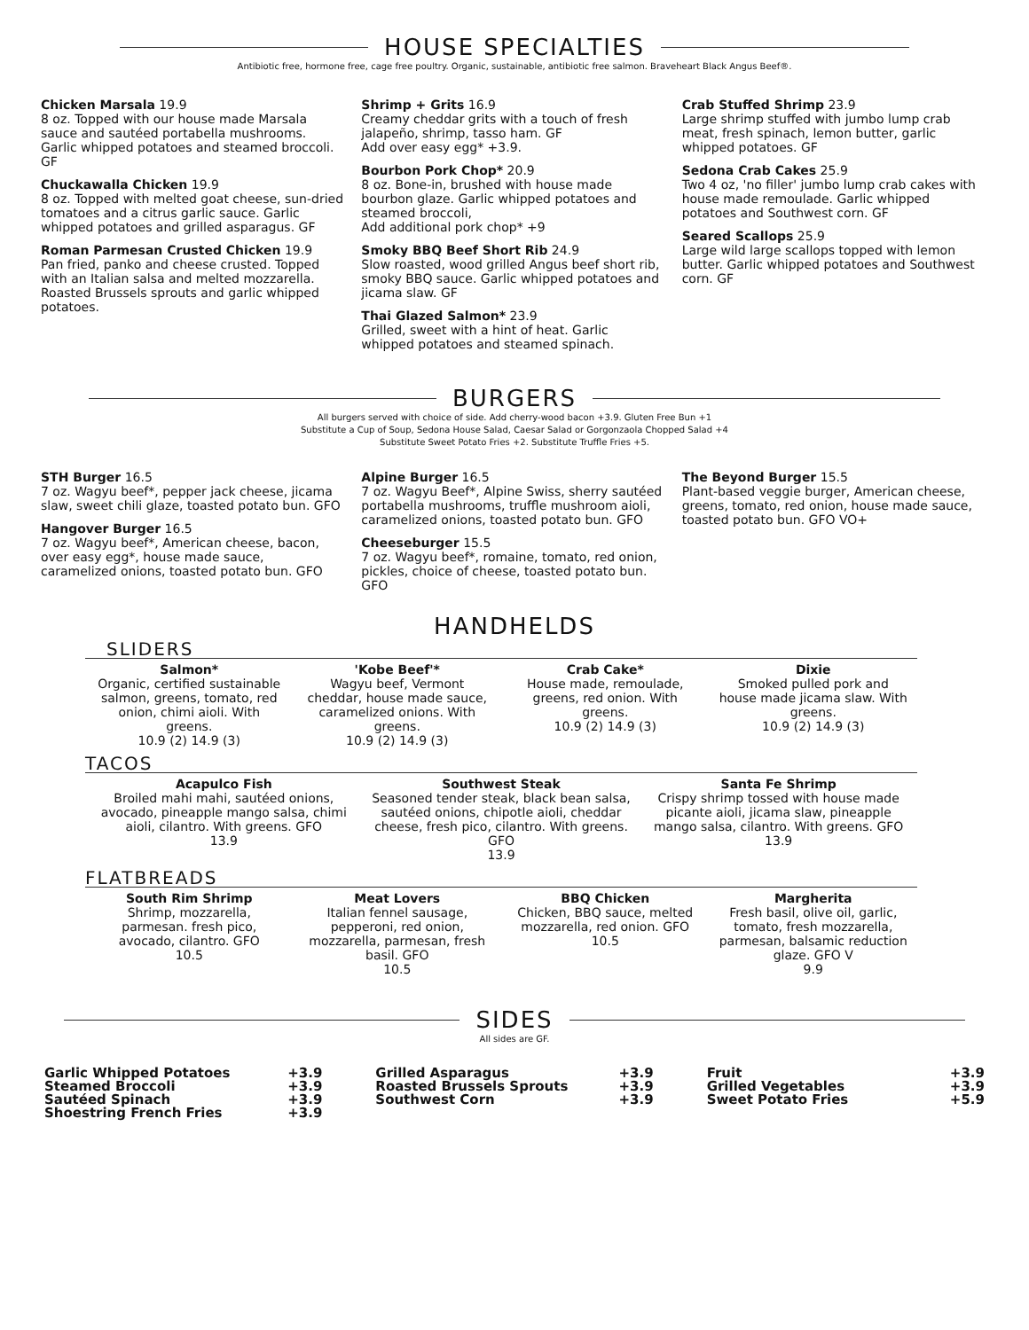HOUSE SPECIALTIES
Antibiotic free, hormone free, cage free poultry. Organic, sustainable, antibiotic free salmon. Braveheart Black Angus Beef®.
Chicken Marsala 19.9
8 oz. Topped with our house made Marsala sauce and sautéed portabella mushrooms. Garlic whipped potatoes and steamed broccoli. GF
Chuckawalla Chicken 19.9
8 oz. Topped with melted goat cheese, sun-dried tomatoes and a citrus garlic sauce. Garlic whipped potatoes and grilled asparagus. GF
Roman Parmesan Crusted Chicken 19.9
Pan fried, panko and cheese crusted. Topped with an Italian salsa and melted mozzarella. Roasted Brussels sprouts and garlic whipped potatoes.
Shrimp + Grits 16.9
Creamy cheddar grits with a touch of fresh jalapeño, shrimp, tasso ham. GF
Add over easy egg* +3.9.
Bourbon Pork Chop* 20.9
8 oz. Bone-in, brushed with house made bourbon glaze. Garlic whipped potatoes and steamed broccoli,
Add additional pork chop* +9
Smoky BBQ Beef Short Rib 24.9
Slow roasted, wood grilled Angus beef short rib, smoky BBQ sauce. Garlic whipped potatoes and jicama slaw. GF
Thai Glazed Salmon* 23.9
Grilled, sweet with a hint of heat. Garlic whipped potatoes and steamed spinach.
Crab Stuffed Shrimp 23.9
Large shrimp stuffed with jumbo lump crab meat, fresh spinach, lemon butter, garlic whipped potatoes. GF
Sedona Crab Cakes 25.9
Two 4 oz, 'no filler' jumbo lump crab cakes with house made remoulade. Garlic whipped potatoes and Southwest corn. GF
Seared Scallops 25.9
Large wild large scallops topped with lemon butter. Garlic whipped potatoes and Southwest corn. GF
BURGERS
All burgers served with choice of side. Add cherry-wood bacon +3.9. Gluten Free Bun +1
Substitute a Cup of Soup, Sedona House Salad, Caesar Salad or Gorgonzaola Chopped Salad +4
Substitute Sweet Potato Fries +2. Substitute Truffle Fries +5.
STH Burger 16.5
7 oz. Wagyu beef*, pepper jack cheese, jicama slaw, sweet chili glaze, toasted potato bun. GFO
Hangover Burger 16.5
7 oz. Wagyu beef*, American cheese, bacon, over easy egg*, house made sauce, caramelized onions, toasted potato bun. GFO
Alpine Burger 16.5
7 oz. Wagyu Beef*, Alpine Swiss, sherry sautéed portabella mushrooms, truffle mushroom aioli, caramelized onions, toasted potato bun. GFO
Cheeseburger 15.5
7 oz. Wagyu beef*, romaine, tomato, red onion, pickles, choice of cheese, toasted potato bun. GFO
The Beyond Burger 15.5
Plant-based veggie burger, American cheese, greens, tomato, red onion, house made sauce, toasted potato bun. GFO VO+
HANDHELDS
SLIDERS
Salmon*
Organic, certified sustainable salmon, greens, tomato, red onion, chimi aioli. With greens.
10.9 (2) 14.9 (3)
'Kobe Beef'*
Wagyu beef, Vermont cheddar, house made sauce, caramelized onions. With greens.
10.9 (2) 14.9 (3)
Crab Cake*
House made, remoulade, greens, red onion. With greens.
10.9 (2) 14.9 (3)
Dixie
Smoked pulled pork and house made jicama slaw. With greens.
10.9 (2) 14.9 (3)
TACOS
Acapulco Fish
Broiled mahi mahi, sautéed onions, avocado, pineapple mango salsa, chimi aioli, cilantro. With greens. GFO
13.9
Southwest Steak
Seasoned tender steak, black bean salsa, sautéed onions, chipotle aioli, cheddar cheese, fresh pico, cilantro. With greens. GFO
13.9
Santa Fe Shrimp
Crispy shrimp tossed with house made picante aioli, jicama slaw, pineapple mango salsa, cilantro. With greens. GFO
13.9
FLATBREADS
South Rim Shrimp
Shrimp, mozzarella, parmesan. fresh pico, avocado, cilantro. GFO
10.5
Meat Lovers
Italian fennel sausage, pepperoni, red onion, mozzarella, parmesan, fresh basil. GFO
10.5
BBQ Chicken
Chicken, BBQ sauce, melted mozzarella, red onion. GFO
10.5
Margherita
Fresh basil, olive oil, garlic, tomato, fresh mozzarella, parmesan, balsamic reduction glaze. GFO V
9.9
SIDES
All sides are GF.
Garlic Whipped Potatoes
Steamed Broccoli
Sautéed Spinach
Shoestring French Fries +3.9
+3.9
+3.9
+3.9
Grilled Asparagus
Roasted Brussels Sprouts
Southwest Corn +3.9
+3.9
+3.9
Fruit
Grilled Vegetables
Sweet Potato Fries +3.9
+3.9
+5.9